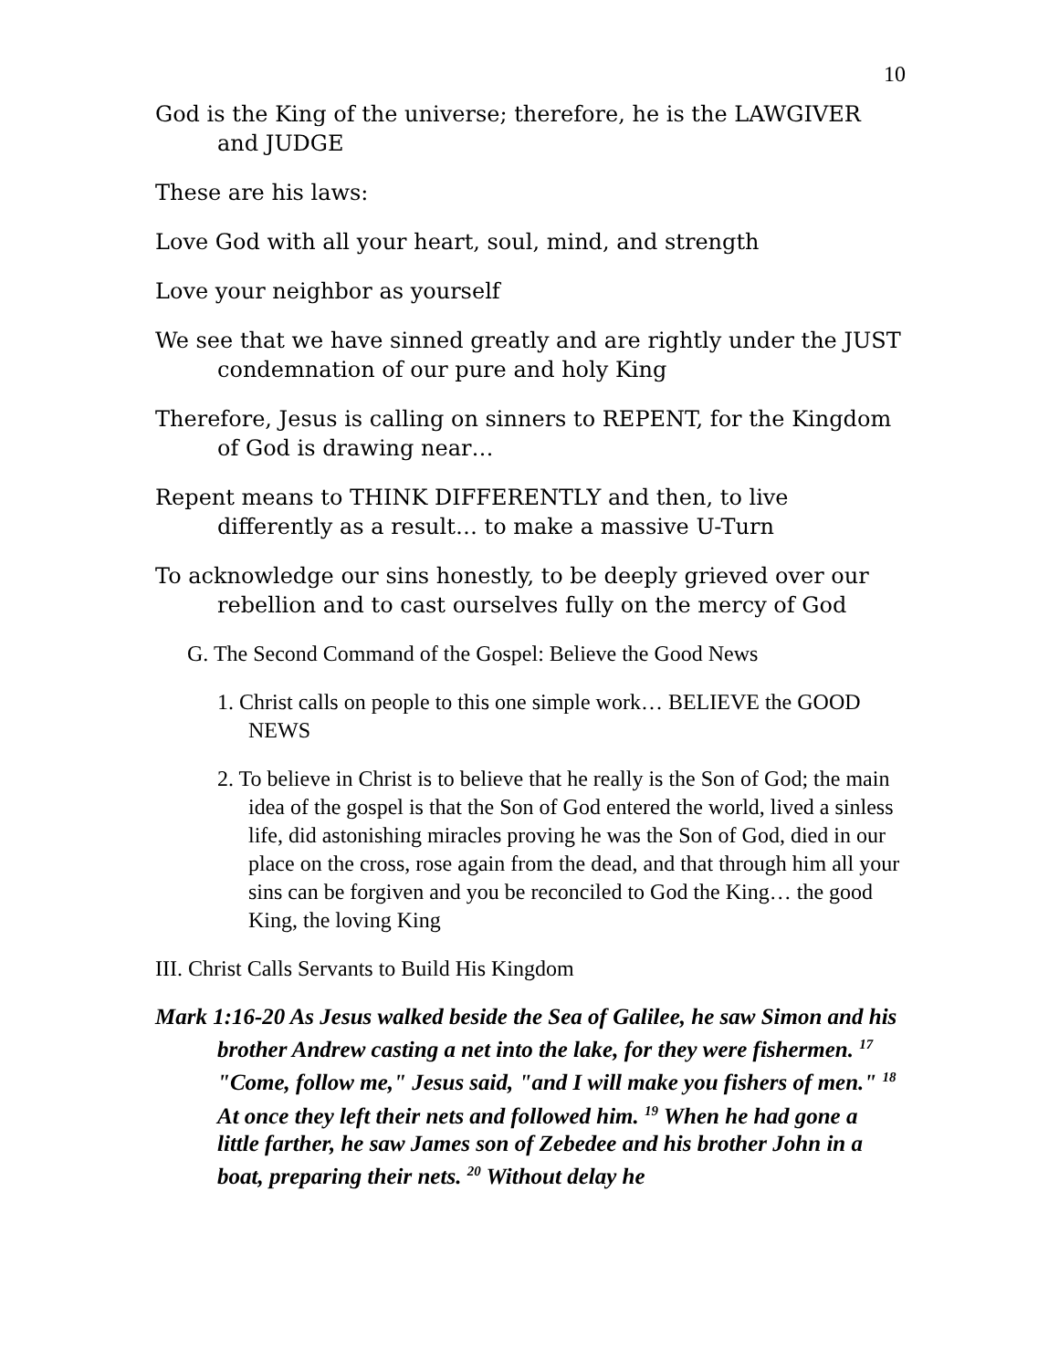10
God is the King of the universe; therefore, he is the LAWGIVER and JUDGE
These are his laws:
Love God with all your heart, soul, mind, and strength
Love your neighbor as yourself
We see that we have sinned greatly and are rightly under the JUST condemnation of our pure and holy King
Therefore, Jesus is calling on sinners to REPENT, for the Kingdom of God is drawing near…
Repent means to THINK DIFFERENTLY and then, to live differently as a result… to make a massive U-Turn
To acknowledge our sins honestly, to be deeply grieved over our rebellion and to cast ourselves fully on the mercy of God
G. The Second Command of the Gospel: Believe the Good News
1. Christ calls on people to this one simple work… BELIEVE the GOOD NEWS
2. To believe in Christ is to believe that he really is the Son of God; the main idea of the gospel is that the Son of God entered the world, lived a sinless life, did astonishing miracles proving he was the Son of God, died in our place on the cross, rose again from the dead, and that through him all your sins can be forgiven and you be reconciled to God the King… the good King, the loving King
III. Christ Calls Servants to Build His Kingdom
Mark 1:16-20 As Jesus walked beside the Sea of Galilee, he saw Simon and his brother Andrew casting a net into the lake, for they were fishermen. <sup>17</sup> "Come, follow me," Jesus said, "and I will make you fishers of men." <sup>18</sup> At once they left their nets and followed him. <sup>19</sup> When he had gone a little farther, he saw James son of Zebedee and his brother John in a boat, preparing their nets. <sup>20</sup> Without delay he